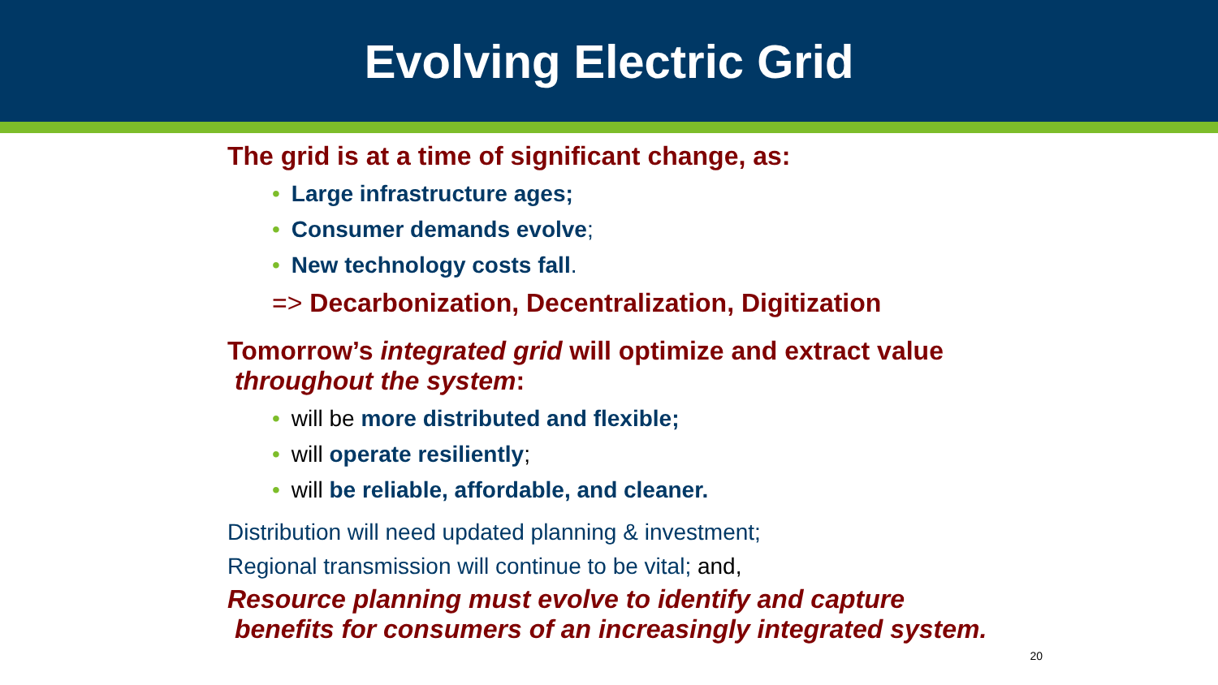Evolving Electric Grid
The grid is at a time of significant change, as:
• Large infrastructure ages;
• Consumer demands evolve;
• New technology costs fall.
=> Decarbonization, Decentralization, Digitization
Tomorrow’s integrated grid will optimize and extract value
throughout the system:
• will be more distributed and flexible;
• will operate resiliently;
• will be reliable, affordable, and cleaner.
Distribution will need updated planning & investment;
Regional transmission will continue to be vital; and,
Resource planning must evolve to identify and capture
benefits for consumers of an increasingly integrated system.
20